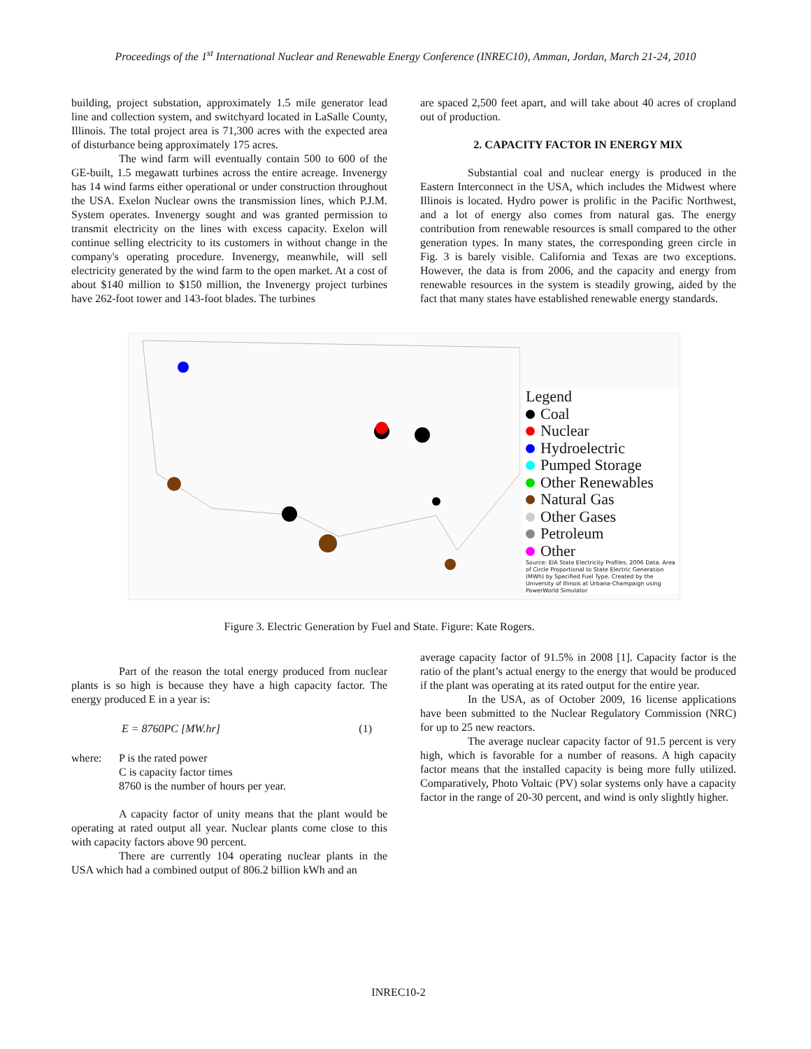Proceedings of the 1<sup>st</sup> International Nuclear and Renewable Energy Conference (INREC10), Amman, Jordan, March 21-24, 2010
building, project substation, approximately 1.5 mile generator lead line and collection system, and switchyard located in LaSalle County, Illinois. The total project area is 71,300 acres with the expected area of disturbance being approximately 175 acres.
The wind farm will eventually contain 500 to 600 of the GE-built, 1.5 megawatt turbines across the entire acreage. Invenergy has 14 wind farms either operational or under construction throughout the USA. Exelon Nuclear owns the transmission lines, which P.J.M. System operates. Invenergy sought and was granted permission to transmit electricity on the lines with excess capacity. Exelon will continue selling electricity to its customers in without change in the company's operating procedure. Invenergy, meanwhile, will sell electricity generated by the wind farm to the open market. At a cost of about $140 million to $150 million, the Invenergy project turbines have 262-foot tower and 143-foot blades. The turbines
are spaced 2,500 feet apart, and will take about 40 acres of cropland out of production.
2. CAPACITY FACTOR IN ENERGY MIX
Substantial coal and nuclear energy is produced in the Eastern Interconnect in the USA, which includes the Midwest where Illinois is located. Hydro power is prolific in the Pacific Northwest, and a lot of energy also comes from natural gas. The energy contribution from renewable resources is small compared to the other generation types. In many states, the corresponding green circle in Fig. 3 is barely visible. California and Texas are two exceptions. However, the data is from 2006, and the capacity and energy from renewable resources in the system is steadily growing, aided by the fact that many states have established renewable energy standards.
Legend
Coal
Nuclear
Hydroelectric
Pumped Storage
Other Renewables
Natural Gas
Other Gases
Petroleum
Other
Source: EIA State Electricity Profiles, 2006 Data. Area of Circle Proportional to State Electric Generation (MWh) by Specified Fuel Type. Created by the University of Illinois at Urbana-Champaign using PowerWorld Simulator
Figure 3. Electric Generation by Fuel and State. Figure: Kate Rogers.
Part of the reason the total energy produced from nuclear plants is so high is because they have a high capacity factor. The energy produced E in a year is:
E = 8760PC [MW.hr] (1)
where: P is the rated power
C is capacity factor times
8760 is the number of hours per year.
A capacity factor of unity means that the plant would be operating at rated output all year. Nuclear plants come close to this with capacity factors above 90 percent.
There are currently 104 operating nuclear plants in the USA which had a combined output of 806.2 billion kWh and an
average capacity factor of 91.5% in 2008 [1]. Capacity factor is the ratio of the plant’s actual energy to the energy that would be produced if the plant was operating at its rated output for the entire year.
In the USA, as of October 2009, 16 license applications have been submitted to the Nuclear Regulatory Commission (NRC) for up to 25 new reactors.
The average nuclear capacity factor of 91.5 percent is very high, which is favorable for a number of reasons. A high capacity factor means that the installed capacity is being more fully utilized. Comparatively, Photo Voltaic (PV) solar systems only have a capacity factor in the range of 20-30 percent, and wind is only slightly higher.
INREC10-2